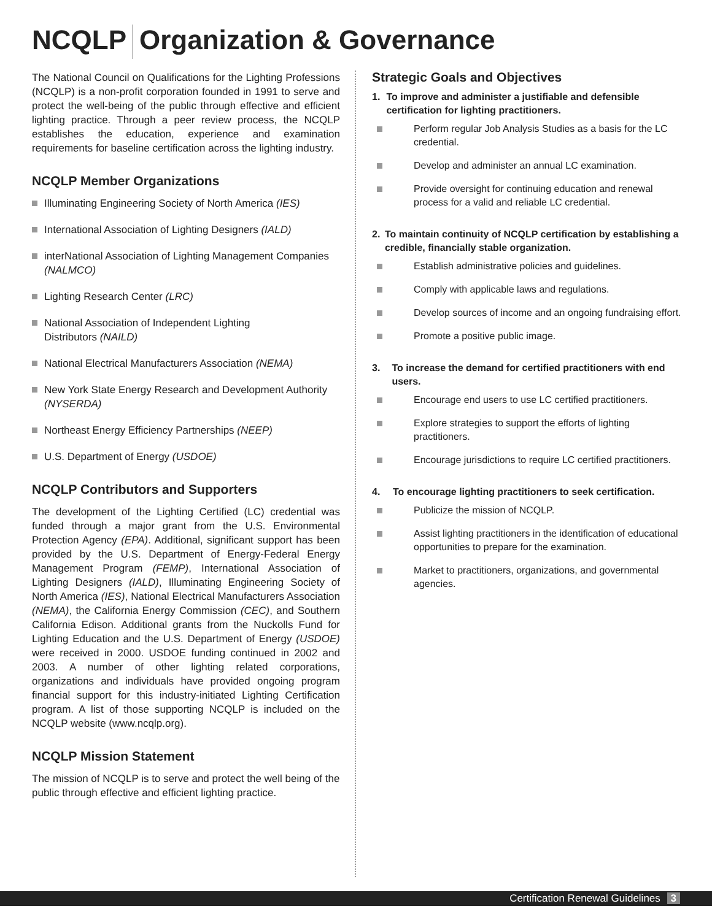NCQLP Organization & Governance
The National Council on Qualifications for the Lighting Professions (NCQLP) is a non-profit corporation founded in 1991 to serve and protect the well-being of the public through effective and efficient lighting practice. Through a peer review process, the NCQLP establishes the education, experience and examination requirements for baseline certification across the lighting industry.
NCQLP Member Organizations
Illuminating Engineering Society of North America (IES)
International Association of Lighting Designers (IALD)
interNational Association of Lighting Management Companies (NALMCO)
Lighting Research Center (LRC)
National Association of Independent Lighting
Distributors (NAILD)
National Electrical Manufacturers Association (NEMA)
New York State Energy Research and Development Authority (NYSERDA)
Northeast Energy Efficiency Partnerships (NEEP)
U.S. Department of Energy (USDOE)
NCQLP Contributors and Supporters
The development of the Lighting Certified (LC) credential was funded through a major grant from the U.S. Environmental Protection Agency (EPA). Additional, significant support has been provided by the U.S. Department of Energy-Federal Energy Management Program (FEMP), International Association of Lighting Designers (IALD), Illuminating Engineering Society of North America (IES), National Electrical Manufacturers Association (NEMA), the California Energy Commission (CEC), and Southern California Edison. Additional grants from the Nuckolls Fund for Lighting Education and the U.S. Department of Energy (USDOE) were received in 2000. USDOE funding continued in 2002 and 2003. A number of other lighting related corporations, organizations and individuals have provided ongoing program financial support for this industry-initiated Lighting Certification program. A list of those supporting NCQLP is included on the NCQLP website (www.ncqlp.org).
NCQLP Mission Statement
The mission of NCQLP is to serve and protect the well being of the public through effective and efficient lighting practice.
Strategic Goals and Objectives
1. To improve and administer a justifiable and defensible certification for lighting practitioners.
Perform regular Job Analysis Studies as a basis for the LC credential.
Develop and administer an annual LC examination.
Provide oversight for continuing education and renewal process for a valid and reliable LC credential.
2. To maintain continuity of NCQLP certification by establishing a credible, financially stable organization.
Establish administrative policies and guidelines.
Comply with applicable laws and regulations.
Develop sources of income and an ongoing fundraising effort.
Promote a positive public image.
3. To increase the demand for certified practitioners with end users.
Encourage end users to use LC certified practitioners.
Explore strategies to support the efforts of lighting practitioners.
Encourage jurisdictions to require LC certified practitioners.
4. To encourage lighting practitioners to seek certification.
Publicize the mission of NCQLP.
Assist lighting practitioners in the identification of educational opportunities to prepare for the examination.
Market to practitioners, organizations, and governmental agencies.
Certification Renewal Guidelines 3